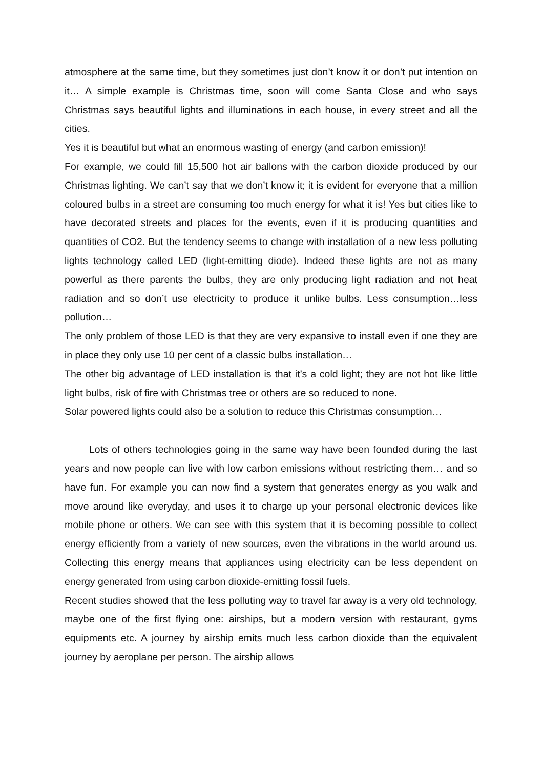atmosphere at the same time, but they sometimes just don’t know it or don’t put intention on it… A simple example is Christmas time, soon will come Santa Close and who says Christmas says beautiful lights and illuminations in each house, in every street and all the cities.
Yes it is beautiful but what an enormous wasting of energy (and carbon emission)!
For example, we could fill 15,500 hot air ballons with the carbon dioxide produced by our Christmas lighting. We can’t say that we don’t know it; it is evident for everyone that a million coloured bulbs in a street are consuming too much energy for what it is! Yes but cities like to have decorated streets and places for the events, even if it is producing quantities and quantities of CO2. But the tendency seems to change with installation of a new less polluting lights technology called LED (light-emitting diode). Indeed these lights are not as many powerful as there parents the bulbs, they are only producing light radiation and not heat radiation and so don’t use electricity to produce it unlike bulbs. Less consumption…less pollution…
The only problem of those LED is that they are very expansive to install even if one they are in place they only use 10 per cent of a classic bulbs installation…
The other big advantage of LED installation is that it’s a cold light; they are not hot like little light bulbs, risk of fire with Christmas tree or others are so reduced to none.
Solar powered lights could also be a solution to reduce this Christmas consumption…
Lots of others technologies going in the same way have been founded during the last years and now people can live with low carbon emissions without restricting them… and so have fun. For example you can now find a system that generates energy as you walk and move around like everyday, and uses it to charge up your personal electronic devices like mobile phone or others. We can see with this system that it is becoming possible to collect energy efficiently from a variety of new sources, even the vibrations in the world around us. Collecting this energy means that appliances using electricity can be less dependent on energy generated from using carbon dioxide-emitting fossil fuels.
Recent studies showed that the less polluting way to travel far away is a very old technology, maybe one of the first flying one: airships, but a modern version with restaurant, gyms equipments etc. A journey by airship emits much less carbon dioxide than the equivalent journey by aeroplane per person. The airship allows